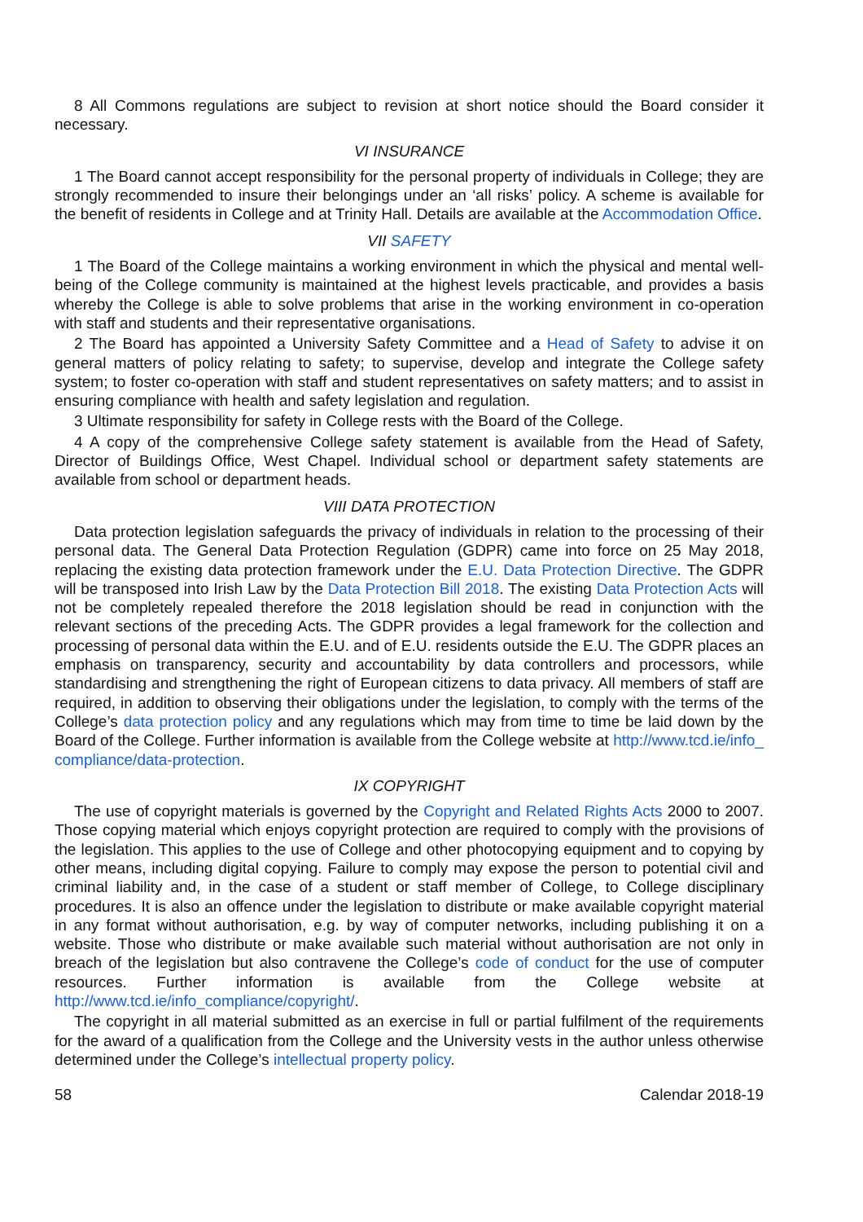8 All Commons regulations are subject to revision at short notice should the Board consider it necessary.
VI INSURANCE
1 The Board cannot accept responsibility for the personal property of individuals in College; they are strongly recommended to insure their belongings under an ‘all risks’ policy. A scheme is available for the benefit of residents in College and at Trinity Hall. Details are available at the Accommodation Office.
VII SAFETY
1 The Board of the College maintains a working environment in which the physical and mental well-being of the College community is maintained at the highest levels practicable, and provides a basis whereby the College is able to solve problems that arise in the working environment in co-operation with staff and students and their representative organisations.
2 The Board has appointed a University Safety Committee and a Head of Safety to advise it on general matters of policy relating to safety; to supervise, develop and integrate the College safety system; to foster co-operation with staff and student representatives on safety matters; and to assist in ensuring compliance with health and safety legislation and regulation.
3 Ultimate responsibility for safety in College rests with the Board of the College.
4 A copy of the comprehensive College safety statement is available from the Head of Safety, Director of Buildings Office, West Chapel. Individual school or department safety statements are available from school or department heads.
VIII DATA PROTECTION
Data protection legislation safeguards the privacy of individuals in relation to the processing of their personal data. The General Data Protection Regulation (GDPR) came into force on 25 May 2018, replacing the existing data protection framework under the E.U. Data Protection Directive. The GDPR will be transposed into Irish Law by the Data Protection Bill 2018. The existing Data Protection Acts will not be completely repealed therefore the 2018 legislation should be read in conjunction with the relevant sections of the preceding Acts. The GDPR provides a legal framework for the collection and processing of personal data within the E.U. and of E.U. residents outside the E.U. The GDPR places an emphasis on transparency, security and accountability by data controllers and processors, while standardising and strengthening the right of European citizens to data privacy. All members of staff are required, in addition to observing their obligations under the legislation, to comply with the terms of the College’s data protection policy and any regulations which may from time to time be laid down by the Board of the College. Further information is available from the College website at http://www.tcd.ie/info_ compliance/data-protection.
IX COPYRIGHT
The use of copyright materials is governed by the Copyright and Related Rights Acts 2000 to 2007. Those copying material which enjoys copyright protection are required to comply with the provisions of the legislation. This applies to the use of College and other photocopying equipment and to copying by other means, including digital copying. Failure to comply may expose the person to potential civil and criminal liability and, in the case of a student or staff member of College, to College disciplinary procedures. It is also an offence under the legislation to distribute or make available copyright material in any format without authorisation, e.g. by way of computer networks, including publishing it on a website. Those who distribute or make available such material without authorisation are not only in breach of the legislation but also contravene the College’s code of conduct for the use of computer resources. Further information is available from the College website at http://www.tcd.ie/info_compliance/copyright/.
The copyright in all material submitted as an exercise in full or partial fulfilment of the requirements for the award of a qualification from the College and the University vests in the author unless otherwise determined under the College’s intellectual property policy.
58 Calendar 2018-19